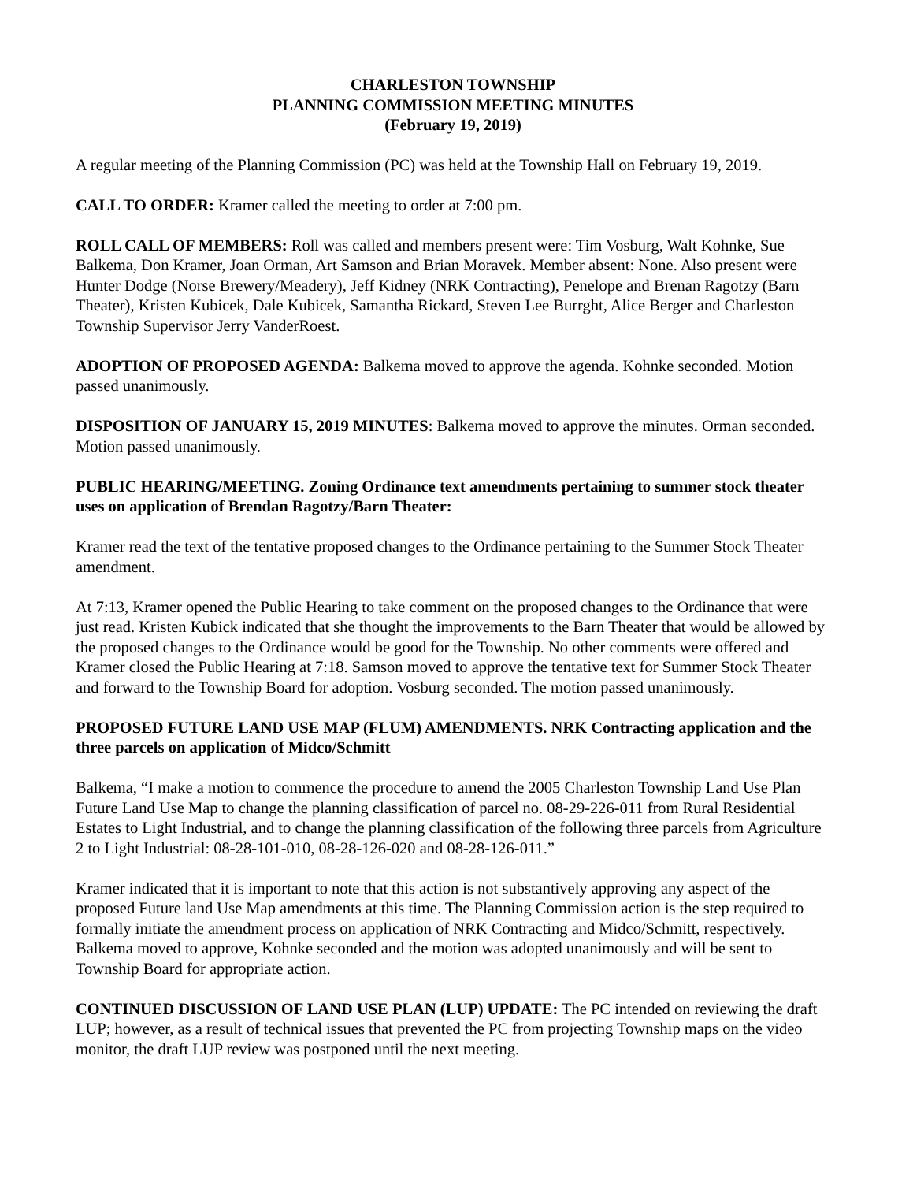CHARLESTON TOWNSHIP
PLANNING COMMISSION MEETING MINUTES
(February 19, 2019)
A regular meeting of the Planning Commission (PC) was held at the Township Hall on February 19, 2019.
CALL TO ORDER: Kramer called the meeting to order at 7:00 pm.
ROLL CALL OF MEMBERS: Roll was called and members present were: Tim Vosburg, Walt Kohnke, Sue Balkema, Don Kramer, Joan Orman, Art Samson and Brian Moravek. Member absent: None. Also present were Hunter Dodge (Norse Brewery/Meadery), Jeff Kidney (NRK Contracting), Penelope and Brenan Ragotzy (Barn Theater), Kristen Kubicek, Dale Kubicek, Samantha Rickard, Steven Lee Burrght, Alice Berger and Charleston Township Supervisor Jerry VanderRoest.
ADOPTION OF PROPOSED AGENDA: Balkema moved to approve the agenda. Kohnke seconded. Motion passed unanimously.
DISPOSITION OF JANUARY 15, 2019 MINUTES: Balkema moved to approve the minutes. Orman seconded. Motion passed unanimously.
PUBLIC HEARING/MEETING. Zoning Ordinance text amendments pertaining to summer stock theater uses on application of Brendan Ragotzy/Barn Theater:
Kramer read the text of the tentative proposed changes to the Ordinance pertaining to the Summer Stock Theater amendment.
At 7:13, Kramer opened the Public Hearing to take comment on the proposed changes to the Ordinance that were just read. Kristen Kubick indicated that she thought the improvements to the Barn Theater that would be allowed by the proposed changes to the Ordinance would be good for the Township. No other comments were offered and Kramer closed the Public Hearing at 7:18. Samson moved to approve the tentative text for Summer Stock Theater and forward to the Township Board for adoption. Vosburg seconded. The motion passed unanimously.
PROPOSED FUTURE LAND USE MAP (FLUM) AMENDMENTS. NRK Contracting application and the three parcels on application of Midco/Schmitt
Balkema, “I make a motion to commence the procedure to amend the 2005 Charleston Township Land Use Plan Future Land Use Map to change the planning classification of parcel no. 08-29-226-011 from Rural Residential Estates to Light Industrial, and to change the planning classification of the following three parcels from Agriculture 2 to Light Industrial: 08-28-101-010, 08-28-126-020 and 08-28-126-011.”
Kramer indicated that it is important to note that this action is not substantively approving any aspect of the proposed Future land Use Map amendments at this time. The Planning Commission action is the step required to formally initiate the amendment process on application of NRK Contracting and Midco/Schmitt, respectively. Balkema moved to approve, Kohnke seconded and the motion was adopted unanimously and will be sent to Township Board for appropriate action.
CONTINUED DISCUSSION OF LAND USE PLAN (LUP) UPDATE: The PC intended on reviewing the draft LUP; however, as a result of technical issues that prevented the PC from projecting Township maps on the video monitor, the draft LUP review was postponed until the next meeting.